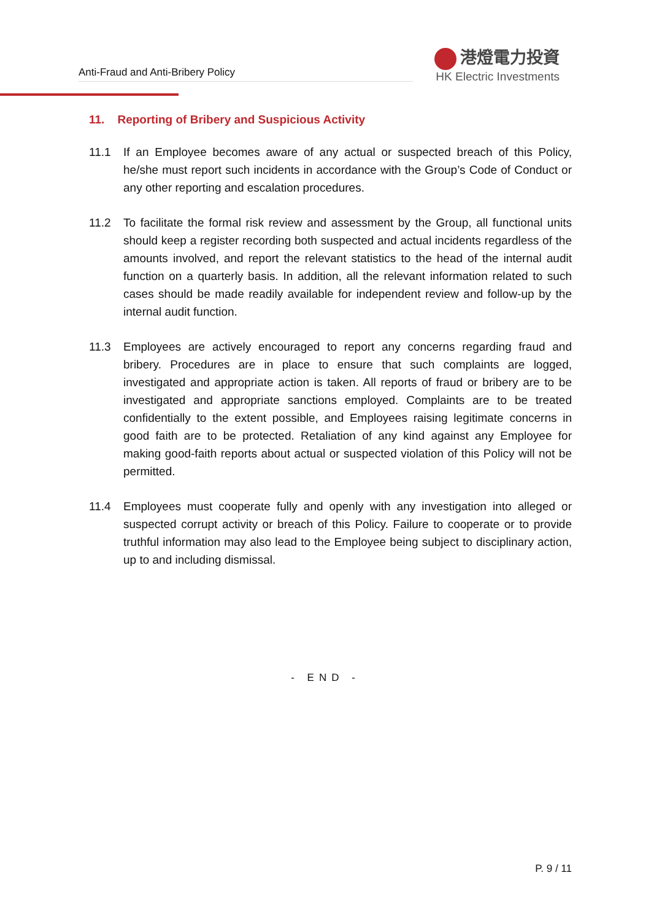Anti-Fraud and Anti-Bribery Policy
港燈電力投資
HK Electric Investments
11. Reporting of Bribery and Suspicious Activity
11.1 If an Employee becomes aware of any actual or suspected breach of this Policy, he/she must report such incidents in accordance with the Group’s Code of Conduct or any other reporting and escalation procedures.
11.2 To facilitate the formal risk review and assessment by the Group, all functional units should keep a register recording both suspected and actual incidents regardless of the amounts involved, and report the relevant statistics to the head of the internal audit function on a quarterly basis. In addition, all the relevant information related to such cases should be made readily available for independent review and follow-up by the internal audit function.
11.3 Employees are actively encouraged to report any concerns regarding fraud and bribery. Procedures are in place to ensure that such complaints are logged, investigated and appropriate action is taken. All reports of fraud or bribery are to be investigated and appropriate sanctions employed. Complaints are to be treated confidentially to the extent possible, and Employees raising legitimate concerns in good faith are to be protected. Retaliation of any kind against any Employee for making good-faith reports about actual or suspected violation of this Policy will not be permitted.
11.4 Employees must cooperate fully and openly with any investigation into alleged or suspected corrupt activity or breach of this Policy. Failure to cooperate or to provide truthful information may also lead to the Employee being subject to disciplinary action, up to and including dismissal.
- END -
P. 9 / 11